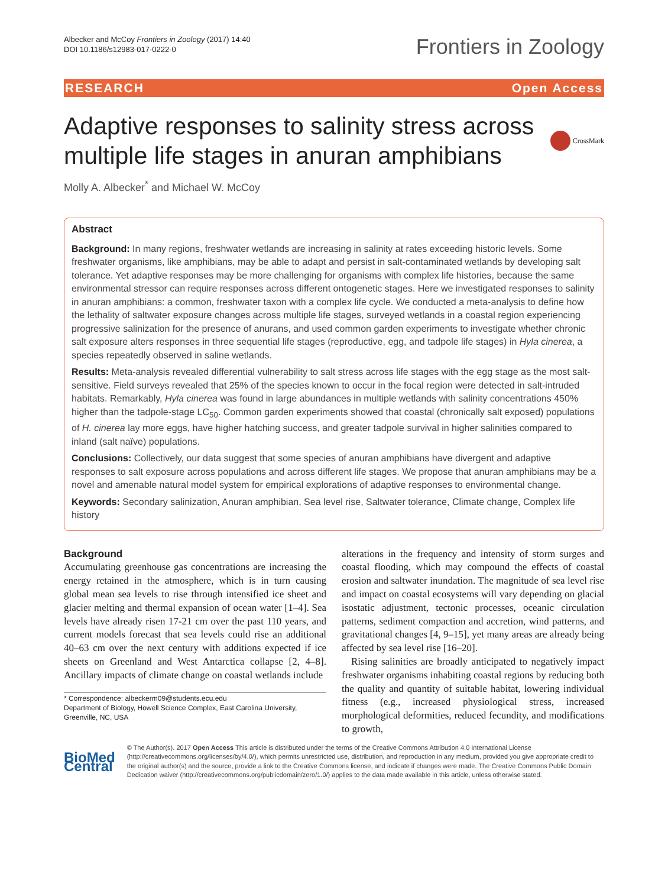Albecker and McCoy Frontiers in Zoology (2017) 14:40
DOI 10.1186/s12983-017-0222-0
Frontiers in Zoology
RESEARCH Open Access
Adaptive responses to salinity stress across multiple life stages in anuran amphibians CrossMark
Molly A. Albecker<sup>*</sup> and Michael W. McCoy
Abstract
Background: In many regions, freshwater wetlands are increasing in salinity at rates exceeding historic levels. Some freshwater organisms, like amphibians, may be able to adapt and persist in salt-contaminated wetlands by developing salt tolerance. Yet adaptive responses may be more challenging for organisms with complex life histories, because the same environmental stressor can require responses across different ontogenetic stages. Here we investigated responses to salinity in anuran amphibians: a common, freshwater taxon with a complex life cycle. We conducted a meta-analysis to define how the lethality of saltwater exposure changes across multiple life stages, surveyed wetlands in a coastal region experiencing progressive salinization for the presence of anurans, and used common garden experiments to investigate whether chronic salt exposure alters responses in three sequential life stages (reproductive, egg, and tadpole life stages) in Hyla cinerea, a species repeatedly observed in saline wetlands.
Results: Meta-analysis revealed differential vulnerability to salt stress across life stages with the egg stage as the most salt-sensitive. Field surveys revealed that 25% of the species known to occur in the focal region were detected in salt-intruded habitats. Remarkably, Hyla cinerea was found in large abundances in multiple wetlands with salinity concentrations 450% higher than the tadpole-stage LC<sub>50</sub>. Common garden experiments showed that coastal (chronically salt exposed) populations of H. cinerea lay more eggs, have higher hatching success, and greater tadpole survival in higher salinities compared to inland (salt naïve) populations.
Conclusions: Collectively, our data suggest that some species of anuran amphibians have divergent and adaptive responses to salt exposure across populations and across different life stages. We propose that anuran amphibians may be a novel and amenable natural model system for empirical explorations of adaptive responses to environmental change.
Keywords: Secondary salinization, Anuran amphibian, Sea level rise, Saltwater tolerance, Climate change, Complex life history
Background
Accumulating greenhouse gas concentrations are increasing the energy retained in the atmosphere, which is in turn causing global mean sea levels to rise through intensified ice sheet and glacier melting and thermal expansion of ocean water [1–4]. Sea levels have already risen 17-21 cm over the past 110 years, and current models forecast that sea levels could rise an additional 40–63 cm over the next century with additions expected if ice sheets on Greenland and West Antarctica collapse [2, 4–8]. Ancillary impacts of climate change on coastal wetlands include
* Correspondence: albeckerm09@students.ecu.edu
Department of Biology, Howell Science Complex, East Carolina University, Greenville, NC, USA
alterations in the frequency and intensity of storm surges and coastal flooding, which may compound the effects of coastal erosion and saltwater inundation. The magnitude of sea level rise and impact on coastal ecosystems will vary depending on glacial isostatic adjustment, tectonic processes, oceanic circulation patterns, sediment compaction and accretion, wind patterns, and gravitational changes [4, 9–15], yet many areas are already being affected by sea level rise [16–20].
Rising salinities are broadly anticipated to negatively impact freshwater organisms inhabiting coastal regions by reducing both the quality and quantity of suitable habitat, lowering individual fitness (e.g., increased physiological stress, increased morphological deformities, reduced fecundity, and modifications to growth,
BioMed Central
© The Author(s). 2017 Open Access This article is distributed under the terms of the Creative Commons Attribution 4.0 International License (http://creativecommons.org/licenses/by/4.0/), which permits unrestricted use, distribution, and reproduction in any medium, provided you give appropriate credit to the original author(s) and the source, provide a link to the Creative Commons license, and indicate if changes were made. The Creative Commons Public Domain Dedication waiver (http://creativecommons.org/publicdomain/zero/1.0/) applies to the data made available in this article, unless otherwise stated.